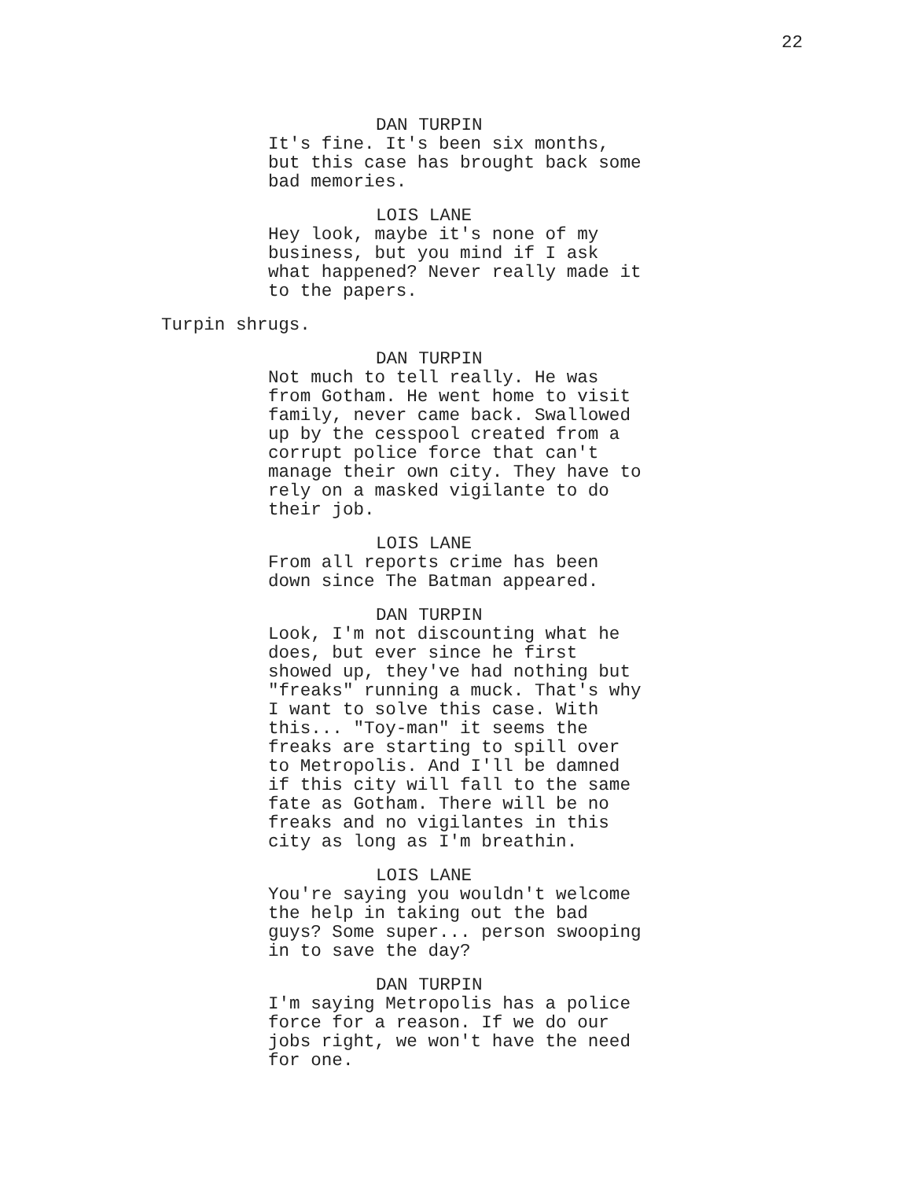22
DAN TURPIN
It's fine. It's been six months, but this case has brought back some bad memories.
LOIS LANE
Hey look, maybe it's none of my business, but you mind if I ask what happened? Never really made it to the papers.
Turpin shrugs.
DAN TURPIN
Not much to tell really. He was from Gotham. He went home to visit family, never came back. Swallowed up by the cesspool created from a corrupt police force that can't manage their own city. They have to rely on a masked vigilante to do their job.
LOIS LANE
From all reports crime has been down since The Batman appeared.
DAN TURPIN
Look, I'm not discounting what he does, but ever since he first showed up, they've had nothing but "freaks" running a muck. That's why I want to solve this case. With this... "Toy-man" it seems the freaks are starting to spill over to Metropolis. And I'll be damned if this city will fall to the same fate as Gotham. There will be no freaks and no vigilantes in this city as long as I'm breathin.
LOIS LANE
You're saying you wouldn't welcome the help in taking out the bad guys? Some super... person swooping in to save the day?
DAN TURPIN
I'm saying Metropolis has a police force for a reason. If we do our jobs right, we won't have the need for one.